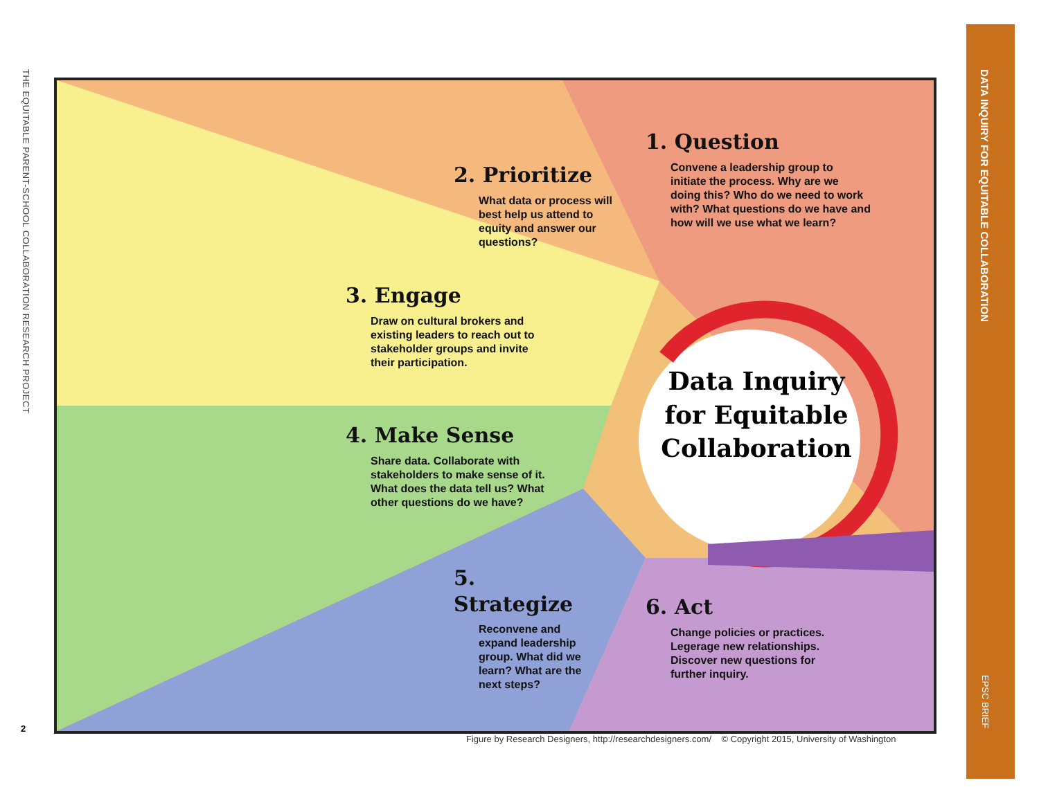THE EQUITABLE PARENT-SCHOOL COLLABORATION RESEARCH PROJECT
2
DATA INQUIRY FOR EQUITABLE COLLABORATION
EPSC BRIEF
1. Question
Convene a leadership group to initiate the process. Why are we doing this? Who do we need to work with? What questions do we have and how will we use what we learn?
2. Prioritize
What data or process will best help us attend to equity and answer our questions?
3. Engage
Draw on cultural brokers and existing leaders to reach out to stakeholder groups and invite their participation.
4. Make Sense
Share data. Collaborate with stakeholders to make sense of it. What does the data tell us? What other questions do we have?
5. Strategize
Reconvene and expand leadership group. What did we learn? What are the next steps?
6. Act
Change policies or practices. Legerage new relationships. Discover new questions for further inquiry.
Data Inquiry for Equitable Collaboration
Figure by Research Designers, http://researchdesigners.com/ © Copyright 2015, University of Washington